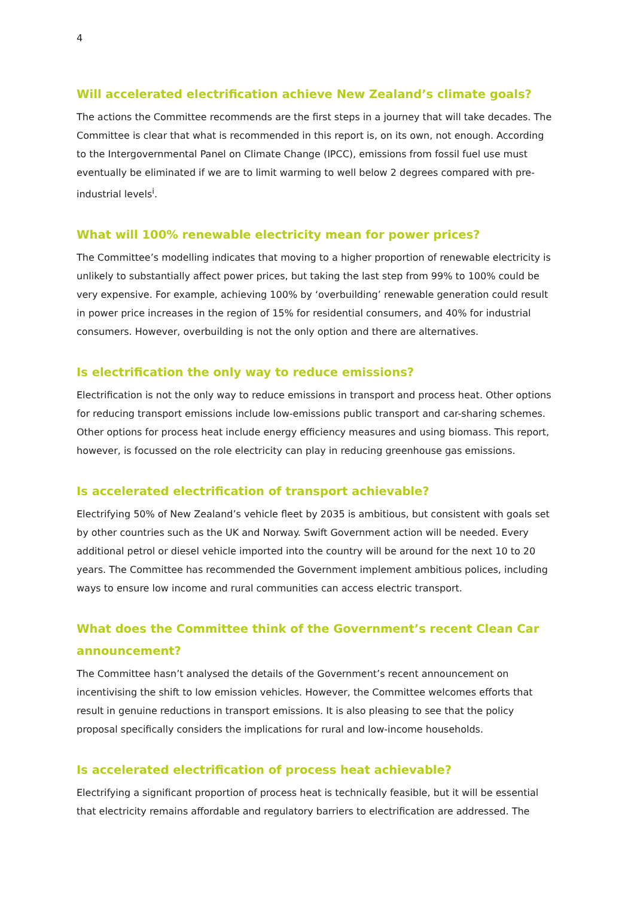4
Will accelerated electrification achieve New Zealand’s climate goals?
The actions the Committee recommends are the first steps in a journey that will take decades. The Committee is clear that what is recommended in this report is, on its own, not enough. According to the Intergovernmental Panel on Climate Change (IPCC), emissions from fossil fuel use must eventually be eliminated if we are to limit warming to well below 2 degrees compared with pre-industrial levels<sup>i</sup>.
What will 100% renewable electricity mean for power prices?
The Committee’s modelling indicates that moving to a higher proportion of renewable electricity is unlikely to substantially affect power prices, but taking the last step from 99% to 100% could be very expensive. For example, achieving 100% by ‘overbuilding’ renewable generation could result in power price increases in the region of 15% for residential consumers, and 40% for industrial consumers. However, overbuilding is not the only option and there are alternatives.
Is electrification the only way to reduce emissions?
Electrification is not the only way to reduce emissions in transport and process heat. Other options for reducing transport emissions include low-emissions public transport and car-sharing schemes. Other options for process heat include energy efficiency measures and using biomass. This report, however, is focussed on the role electricity can play in reducing greenhouse gas emissions.
Is accelerated electrification of transport achievable?
Electrifying 50% of New Zealand’s vehicle fleet by 2035 is ambitious, but consistent with goals set by other countries such as the UK and Norway. Swift Government action will be needed. Every additional petrol or diesel vehicle imported into the country will be around for the next 10 to 20 years. The Committee has recommended the Government implement ambitious polices, including ways to ensure low income and rural communities can access electric transport.
What does the Committee think of the Government’s recent Clean Car announcement?
The Committee hasn’t analysed the details of the Government’s recent announcement on incentivising the shift to low emission vehicles. However, the Committee welcomes efforts that result in genuine reductions in transport emissions. It is also pleasing to see that the policy proposal specifically considers the implications for rural and low-income households.
Is accelerated electrification of process heat achievable?
Electrifying a significant proportion of process heat is technically feasible, but it will be essential that electricity remains affordable and regulatory barriers to electrification are addressed. The